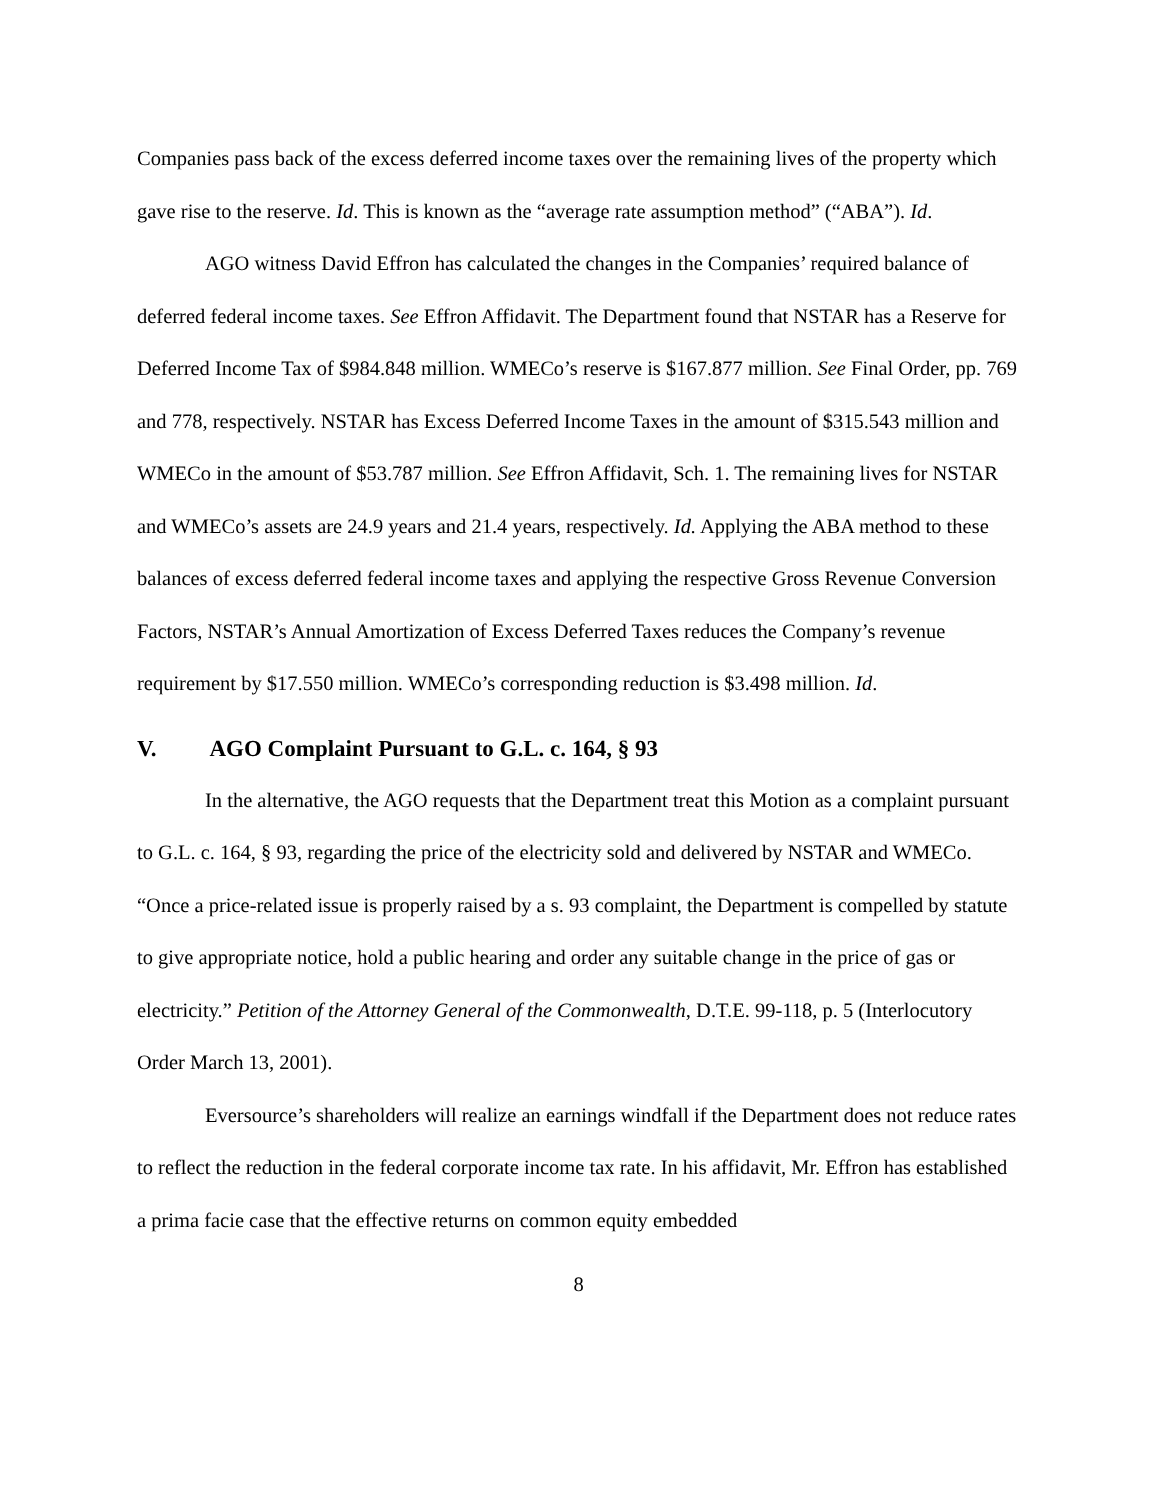Companies pass back of the excess deferred income taxes over the remaining lives of the property which gave rise to the reserve. Id. This is known as the “average rate assumption method” (“ABA”). Id.
AGO witness David Effron has calculated the changes in the Companies’ required balance of deferred federal income taxes. See Effron Affidavit. The Department found that NSTAR has a Reserve for Deferred Income Tax of $984.848 million. WMECo’s reserve is $167.877 million. See Final Order, pp. 769 and 778, respectively. NSTAR has Excess Deferred Income Taxes in the amount of $315.543 million and WMECo in the amount of $53.787 million. See Effron Affidavit, Sch. 1. The remaining lives for NSTAR and WMECo’s assets are 24.9 years and 21.4 years, respectively. Id. Applying the ABA method to these balances of excess deferred federal income taxes and applying the respective Gross Revenue Conversion Factors, NSTAR’s Annual Amortization of Excess Deferred Taxes reduces the Company’s revenue requirement by $17.550 million. WMECo’s corresponding reduction is $3.498 million. Id.
V. AGO Complaint Pursuant to G.L. c. 164, § 93
In the alternative, the AGO requests that the Department treat this Motion as a complaint pursuant to G.L. c. 164, § 93, regarding the price of the electricity sold and delivered by NSTAR and WMECo. “Once a price-related issue is properly raised by a s. 93 complaint, the Department is compelled by statute to give appropriate notice, hold a public hearing and order any suitable change in the price of gas or electricity.” Petition of the Attorney General of the Commonwealth, D.T.E. 99-118, p. 5 (Interlocutory Order March 13, 2001).
Eversource’s shareholders will realize an earnings windfall if the Department does not reduce rates to reflect the reduction in the federal corporate income tax rate. In his affidavit, Mr. Effron has established a prima facie case that the effective returns on common equity embedded
8